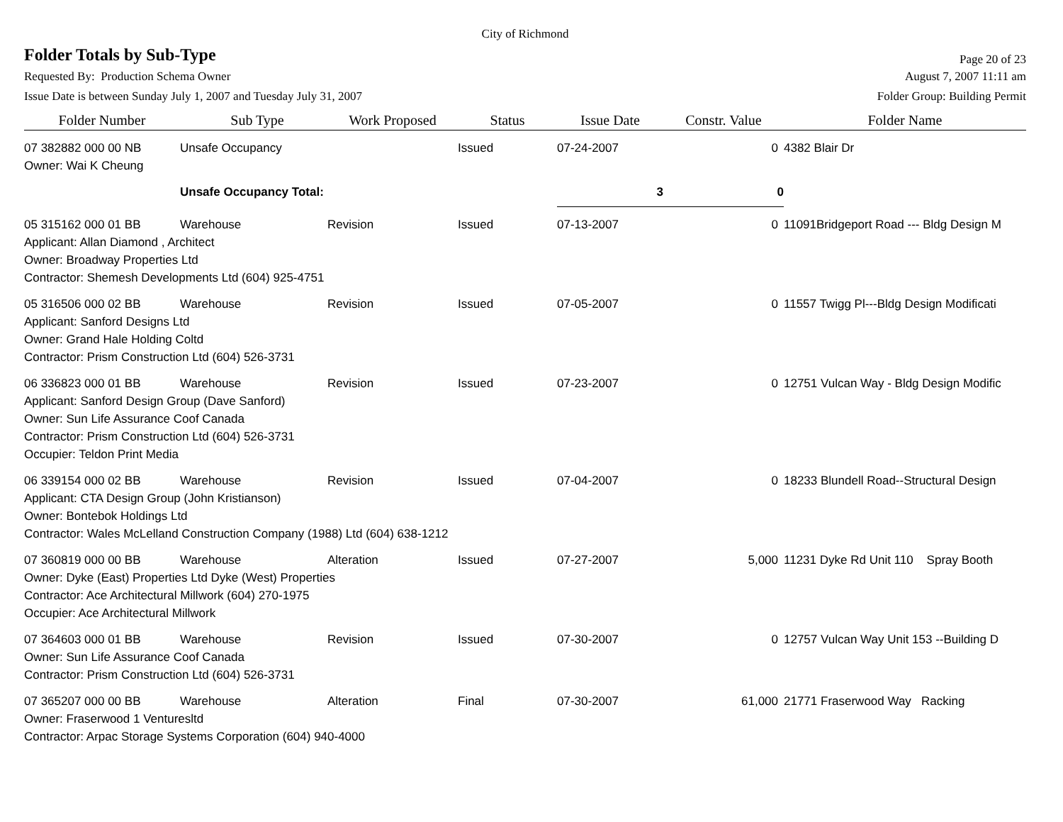City of Richmond
Folder Totals by Sub-Type
Page 20 of 23
Requested By: Production Schema Owner
August 7, 2007 11:11 am
Issue Date is between Sunday July 1, 2007 and Tuesday July 31, 2007
Folder Group: Building Permit
| Folder Number | Sub Type | Work Proposed | Status | Issue Date | Constr. Value | Folder Name |
| --- | --- | --- | --- | --- | --- | --- |
| 07 382882 000 00 NB | Unsafe Occupancy | | Issued | 07-24-2007 | 0 | 4382 Blair Dr |
| Owner: Wai K Cheung | | | | | | |
| | Unsafe Occupancy Total: | | | 3 | 0 | |
| 05 315162 000 01 BB | Warehouse | Revision | Issued | 07-13-2007 | 0 | 11091Bridgeport Road --- Bldg Design M |
| Applicant: Allan Diamond , Architect Owner: Broadway Properties Ltd Contractor: Shemesh Developments Ltd (604) 925-4751 | | | | | | |
| 05 316506 000 02 BB | Warehouse | Revision | Issued | 07-05-2007 | 0 | 11557 Twigg Pl---Bldg Design Modificati |
| Applicant: Sanford Designs Ltd Owner: Grand Hale Holding Coltd Contractor: Prism Construction Ltd (604) 526-3731 | | | | | | |
| 06 336823 000 01 BB | Warehouse | Revision | Issued | 07-23-2007 | 0 | 12751 Vulcan Way - Bldg Design Modific |
| Applicant: Sanford Design Group (Dave Sanford) Owner: Sun Life Assurance Coof Canada Contractor: Prism Construction Ltd (604) 526-3731 Occupier: Teldon Print Media | | | | | | |
| 06 339154 000 02 BB | Warehouse | Revision | Issued | 07-04-2007 | 0 | 18233 Blundell Road--Structural Design |
| Applicant: CTA Design Group (John Kristianson) Owner: Bontebok Holdings Ltd Contractor: Wales McLelland Construction Company (1988) Ltd (604) 638-1212 | | | | | | |
| 07 360819 000 00 BB | Warehouse | Alteration | Issued | 07-27-2007 | 5,000 | 11231 Dyke Rd Unit 110 Spray Booth |
| Owner: Dyke (East) Properties Ltd Dyke (West) Properties Contractor: Ace Architectural Millwork (604) 270-1975 Occupier: Ace Architectural Millwork | | | | | | |
| 07 364603 000 01 BB | Warehouse | Revision | Issued | 07-30-2007 | 0 | 12757 Vulcan Way Unit 153 --Building D |
| Owner: Sun Life Assurance Coof Canada Contractor: Prism Construction Ltd (604) 526-3731 | | | | | | |
| 07 365207 000 00 BB | Warehouse | Alteration | Final | 07-30-2007 | 61,000 | 21771 Fraserwood Way Racking |
| Owner: Fraserwood 1 Venturesltd Contractor: Arpac Storage Systems Corporation (604) 940-4000 | | | | | | |